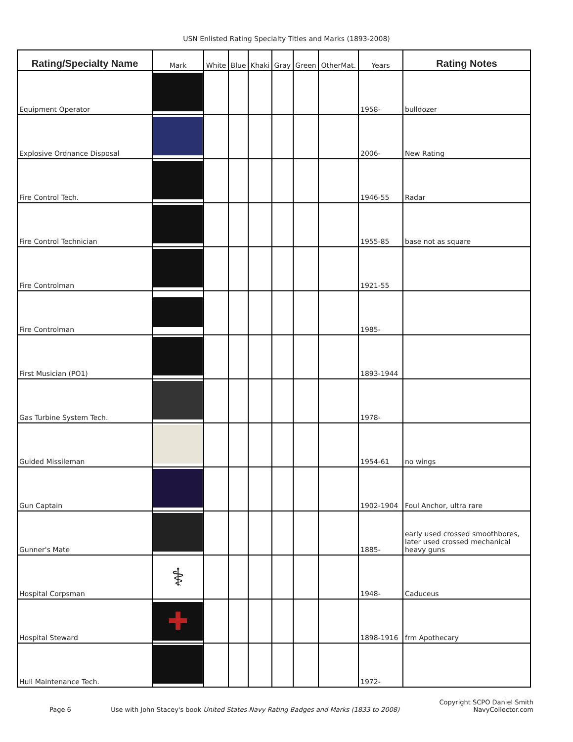USN Enlisted Rating Specialty Titles and Marks (1893-2008)
| Rating/Specialty Name | Mark | White | Blue | Khaki | Gray | Green | OtherMat. | Years | Rating Notes |
| --- | --- | --- | --- | --- | --- | --- | --- | --- | --- |
| Equipment Operator | | | | | | | | 1958- | bulldozer |
| Explosive Ordnance Disposal | | | | | | | | 2006- | New Rating |
| Fire Control Tech. | | | | | | | | 1946-55 | Radar |
| Fire Control Technician | | | | | | | | 1955-85 | base not as square |
| Fire Controlman | | | | | | | | 1921-55 | |
| Fire Controlman | | | | | | | | 1985- | |
| First Musician (PO1) | | | | | | | | 1893-1944 | |
| Gas Turbine System Tech. | | | | | | | | 1978- | |
| Guided Missileman | | | | | | | | 1954-61 | no wings |
| Gun Captain | | | | | | | | 1902-1904 | Foul Anchor, ultra rare |
| Gunner's Mate | | | | | | | | 1885- | early used crossed smoothbores, later used crossed mechanical heavy guns |
| Hospital Corpsman | ⚕ | | | | | | | 1948- | Caduceus |
| Hospital Steward | ✚ | | | | | | | 1898-1916 | frm Apothecary |
| Hull Maintenance Tech. | | | | | | | | 1972- | |
Page 6 Use with John Stacey's book United States Navy Rating Badges and Marks (1833 to 2008) Copyright SCPO Daniel Smith
NavyCollector.com